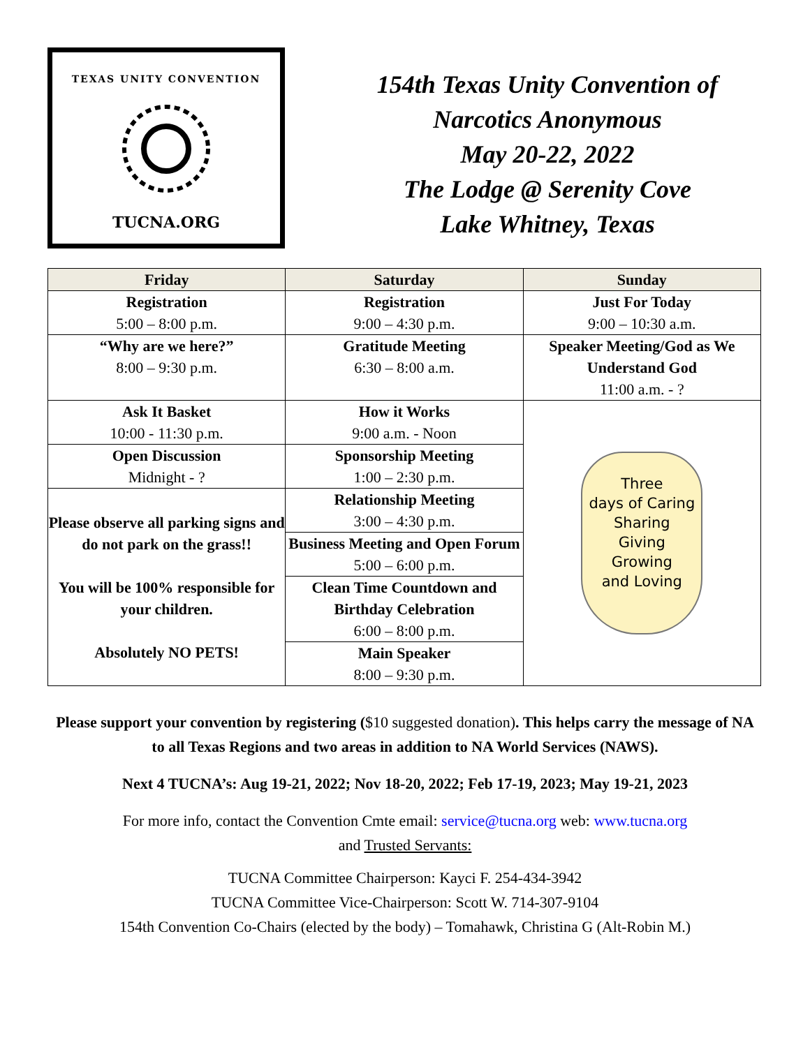TEXAS UNITY CONVENTION
TUCNA.ORG
154th Texas Unity Convention of
Narcotics Anonymous
May 20-22, 2022
The Lodge @ Serenity Cove
Lake Whitney, Texas
| Friday | Saturday | Sunday |
| --- | --- | --- |
| Registration 5:00 – 8:00 p.m. | Registration 9:00 – 4:30 p.m. | Just For Today 9:00 – 10:30 a.m. |
| “Why are we here?” 8:00 – 9:30 p.m. | Gratitude Meeting 6:30 – 8:00 a.m. | Speaker Meeting/God as We Understand God 11:00 a.m. - ? |
| Ask It Basket 10:00 - 11:30 p.m. | How it Works 9:00 a.m. - Noon | Three days of Caring Sharing Giving Growing and Loving |
| Open Discussion Midnight - ? | Sponsorship Meeting 1:00 – 2:30 p.m. | |
| Please observe all parking signs and do not park on the grass!! You will be 100% responsible for your children. Absolutely NO PETS! | Relationship Meeting 3:00 – 4:30 p.m. | |
| | Business Meeting and Open Forum 5:00 – 6:00 p.m. | |
| | Clean Time Countdown and Birthday Celebration 6:00 – 8:00 p.m. | |
| | Main Speaker 8:00 – 9:30 p.m. | |
Please support your convention by registering ($10 suggested donation). This helps carry the message of NA to all Texas Regions and two areas in addition to NA World Services (NAWS).
Next 4 TUCNA’s: Aug 19-21, 2022; Nov 18-20, 2022; Feb 17-19, 2023; May 19-21, 2023
For more info, contact the Convention Cmte email: service@tucna.org web: www.tucna.org
and Trusted Servants:
TUCNA Committee Chairperson: Kayci F. 254-434-3942
TUCNA Committee Vice-Chairperson: Scott W. 714-307-9104
154th Convention Co-Chairs (elected by the body) – Tomahawk, Christina G (Alt-Robin M.)